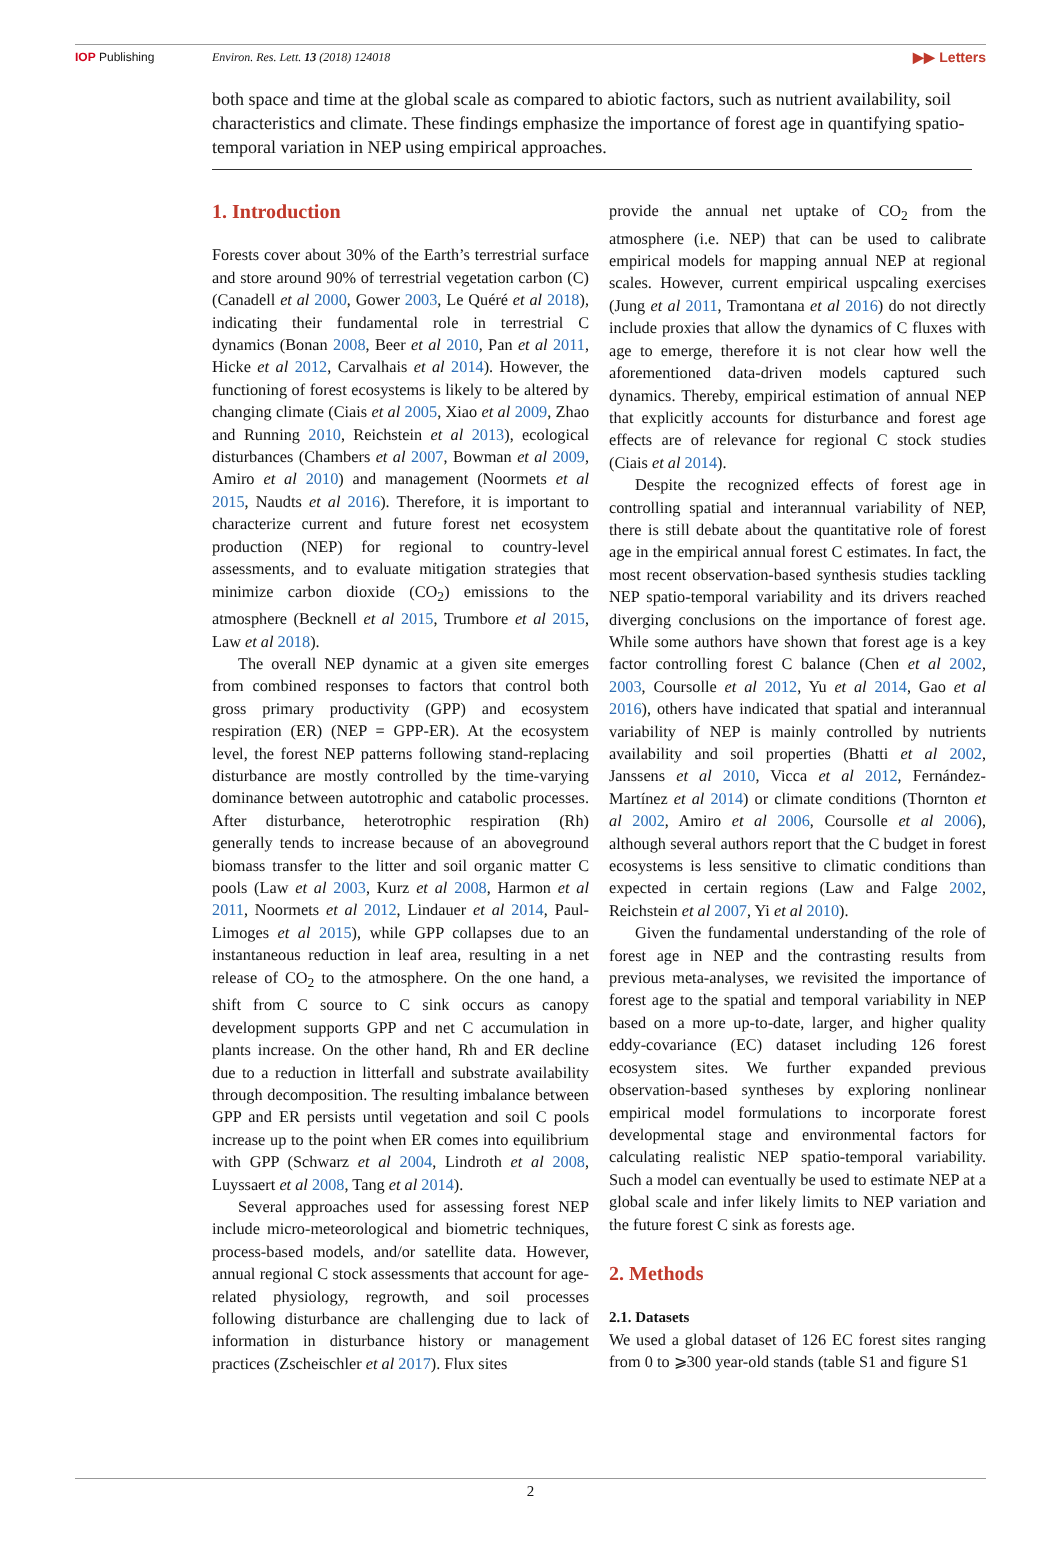IOP Publishing Environ. Res. Lett. 13 (2018) 124018 ▶▶ Letters
both space and time at the global scale as compared to abiotic factors, such as nutrient availability, soil characteristics and climate. These findings emphasize the importance of forest age in quantifying spatio-temporal variation in NEP using empirical approaches.
1. Introduction
Forests cover about 30% of the Earth’s terrestrial surface and store around 90% of terrestrial vegetation carbon (C) (Canadell et al 2000, Gower 2003, Le Quéré et al 2018), indicating their fundamental role in terrestrial C dynamics (Bonan 2008, Beer et al 2010, Pan et al 2011, Hicke et al 2012, Carvalhais et al 2014). However, the functioning of forest ecosystems is likely to be altered by changing climate (Ciais et al 2005, Xiao et al 2009, Zhao and Running 2010, Reichstein et al 2013), ecological disturbances (Chambers et al 2007, Bowman et al 2009, Amiro et al 2010) and management (Noormets et al 2015, Naudts et al 2016). Therefore, it is important to characterize current and future forest net ecosystem production (NEP) for regional to country-level assessments, and to evaluate mitigation strategies that minimize carbon dioxide (CO<sub>2</sub>) emissions to the atmosphere (Becknell et al 2015, Trumbore et al 2015, Law et al 2018).
The overall NEP dynamic at a given site emerges from combined responses to factors that control both gross primary productivity (GPP) and ecosystem respiration (ER) (NEP = GPP-ER). At the ecosystem level, the forest NEP patterns following stand-replacing disturbance are mostly controlled by the time-varying dominance between autotrophic and catabolic processes. After disturbance, heterotrophic respiration (Rh) generally tends to increase because of an aboveground biomass transfer to the litter and soil organic matter C pools (Law et al 2003, Kurz et al 2008, Harmon et al 2011, Noormets et al 2012, Lindauer et al 2014, Paul-Limoges et al 2015), while GPP collapses due to an instantaneous reduction in leaf area, resulting in a net release of CO<sub>2</sub> to the atmosphere. On the one hand, a shift from C source to C sink occurs as canopy development supports GPP and net C accumulation in plants increase. On the other hand, Rh and ER decline due to a reduction in litterfall and substrate availability through decomposition. The resulting imbalance between GPP and ER persists until vegetation and soil C pools increase up to the point when ER comes into equilibrium with GPP (Schwarz et al 2004, Lindroth et al 2008, Luyssaert et al 2008, Tang et al 2014).
Several approaches used for assessing forest NEP include micro-meteorological and biometric techniques, process-based models, and/or satellite data. However, annual regional C stock assessments that account for age-related physiology, regrowth, and soil processes following disturbance are challenging due to lack of information in disturbance history or management practices (Zscheischler et al 2017). Flux sites
provide the annual net uptake of CO<sub>2</sub> from the atmosphere (i.e. NEP) that can be used to calibrate empirical models for mapping annual NEP at regional scales. However, current empirical uspcaling exercises (Jung et al 2011, Tramontana et al 2016) do not directly include proxies that allow the dynamics of C fluxes with age to emerge, therefore it is not clear how well the aforementioned data-driven models captured such dynamics. Thereby, empirical estimation of annual NEP that explicitly accounts for disturbance and forest age effects are of relevance for regional C stock studies (Ciais et al 2014).
Despite the recognized effects of forest age in controlling spatial and interannual variability of NEP, there is still debate about the quantitative role of forest age in the empirical annual forest C estimates. In fact, the most recent observation-based synthesis studies tackling NEP spatio-temporal variability and its drivers reached diverging conclusions on the importance of forest age. While some authors have shown that forest age is a key factor controlling forest C balance (Chen et al 2002, 2003, Coursolle et al 2012, Yu et al 2014, Gao et al 2016), others have indicated that spatial and interannual variability of NEP is mainly controlled by nutrients availability and soil properties (Bhatti et al 2002, Janssens et al 2010, Vicca et al 2012, Fernández-Martínez et al 2014) or climate conditions (Thornton et al 2002, Amiro et al 2006, Coursolle et al 2006), although several authors report that the C budget in forest ecosystems is less sensitive to climatic conditions than expected in certain regions (Law and Falge 2002, Reichstein et al 2007, Yi et al 2010).
Given the fundamental understanding of the role of forest age in NEP and the contrasting results from previous meta-analyses, we revisited the importance of forest age to the spatial and temporal variability in NEP based on a more up-to-date, larger, and higher quality eddy-covariance (EC) dataset including 126 forest ecosystem sites. We further expanded previous observation-based syntheses by exploring nonlinear empirical model formulations to incorporate forest developmental stage and environmental factors for calculating realistic NEP spatio-temporal variability. Such a model can eventually be used to estimate NEP at a global scale and infer likely limits to NEP variation and the future forest C sink as forests age.
2. Methods
2.1. Datasets
We used a global dataset of 126 EC forest sites ranging from 0 to ⩾300 year-old stands (table S1 and figure S1
2